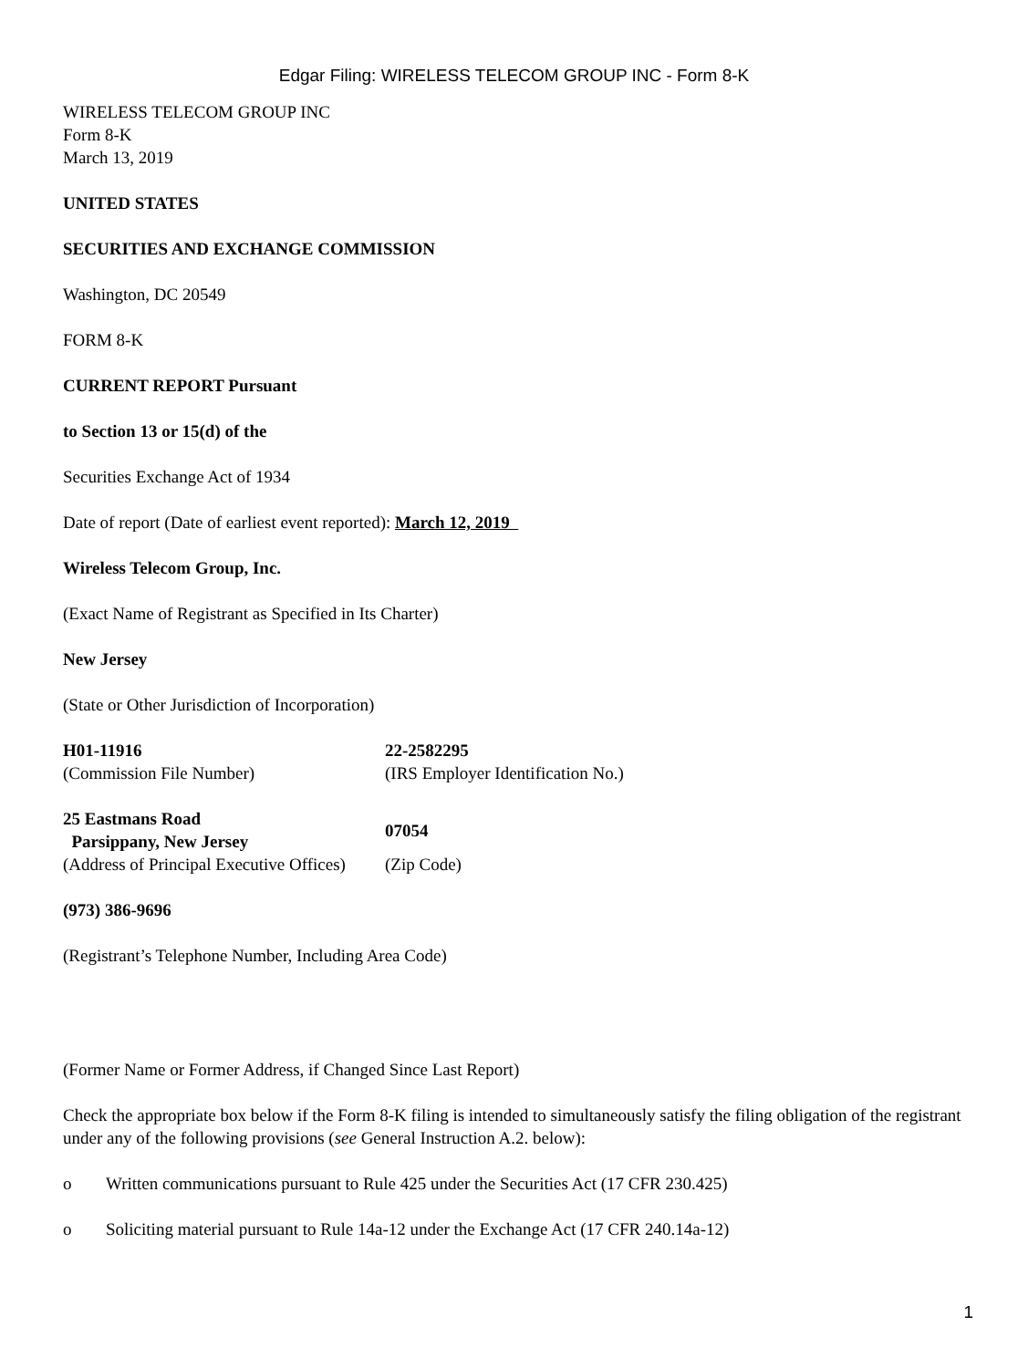Edgar Filing: WIRELESS TELECOM GROUP INC - Form 8-K
WIRELESS TELECOM GROUP INC
Form 8-K
March 13, 2019
UNITED STATES
SECURITIES AND EXCHANGE COMMISSION
Washington, DC 20549
FORM 8-K
CURRENT REPORT Pursuant
to Section 13 or 15(d) of the
Securities Exchange Act of 1934
Date of report (Date of earliest event reported): March 12, 2019
Wireless Telecom Group, Inc.
(Exact Name of Registrant as Specified in Its Charter)
New Jersey
(State or Other Jurisdiction of Incorporation)
| H01-11916 | 22-2582295 |
| (Commission File Number) | (IRS Employer Identification No.) |
| 25 Eastmans Road Parsippany, New Jersey | 07054 |
| (Address of Principal Executive Offices) | (Zip Code) |
(973) 386-9696
(Registrant’s Telephone Number, Including Area Code)
(Former Name or Former Address, if Changed Since Last Report)
Check the appropriate box below if the Form 8-K filing is intended to simultaneously satisfy the filing obligation of the registrant under any of the following provisions (see General Instruction A.2. below):
o Written communications pursuant to Rule 425 under the Securities Act (17 CFR 230.425)
o Soliciting material pursuant to Rule 14a-12 under the Exchange Act (17 CFR 240.14a-12)
1